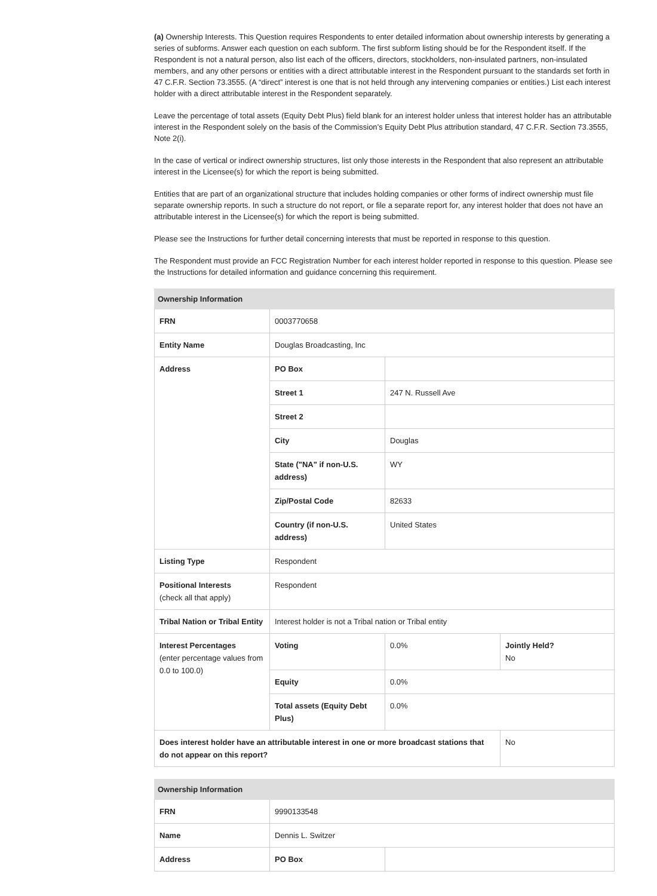(a) Ownership Interests. This Question requires Respondents to enter detailed information about ownership interests by generating a series of subforms. Answer each question on each subform. The first subform listing should be for the Respondent itself. If the Respondent is not a natural person, also list each of the officers, directors, stockholders, non-insulated partners, non-insulated members, and any other persons or entities with a direct attributable interest in the Respondent pursuant to the standards set forth in 47 C.F.R. Section 73.3555. (A “direct” interest is one that is not held through any intervening companies or entities.) List each interest holder with a direct attributable interest in the Respondent separately.
Leave the percentage of total assets (Equity Debt Plus) field blank for an interest holder unless that interest holder has an attributable interest in the Respondent solely on the basis of the Commission’s Equity Debt Plus attribution standard, 47 C.F.R. Section 73.3555, Note 2(i).
In the case of vertical or indirect ownership structures, list only those interests in the Respondent that also represent an attributable interest in the Licensee(s) for which the report is being submitted.
Entities that are part of an organizational structure that includes holding companies or other forms of indirect ownership must file separate ownership reports. In such a structure do not report, or file a separate report for, any interest holder that does not have an attributable interest in the Licensee(s) for which the report is being submitted.
Please see the Instructions for further detail concerning interests that must be reported in response to this question.
The Respondent must provide an FCC Registration Number for each interest holder reported in response to this question. Please see the Instructions for detailed information and guidance concerning this requirement.
| Ownership Information | | | |
| --- | --- | --- | --- |
| FRN | 0003770658 | | |
| Entity Name | Douglas Broadcasting, Inc | | |
| Address | PO Box | | |
| | Street 1 | 247 N. Russell Ave | |
| | Street 2 | | |
| | City | Douglas | |
| | State ("NA" if non-U.S. address) | WY | |
| | Zip/Postal Code | 82633 | |
| | Country (if non-U.S. address) | United States | |
| Listing Type | Respondent | | |
| Positional Interests (check all that apply) | Respondent | | |
| Tribal Nation or Tribal Entity | Interest holder is not a Tribal nation or Tribal entity | | |
| Interest Percentages (enter percentage values from 0.0 to 100.0) | Voting | 0.0% | Jointly Held? No |
| | Equity | 0.0% | |
| | Total assets (Equity Debt Plus) | 0.0% | |
| Does interest holder have an attributable interest in one or more broadcast stations that do not appear on this report? | | | No |
| Ownership Information | | |
| --- | --- | --- |
| FRN | 9990133548 | |
| Name | Dennis L. Switzer | |
| Address | PO Box | |